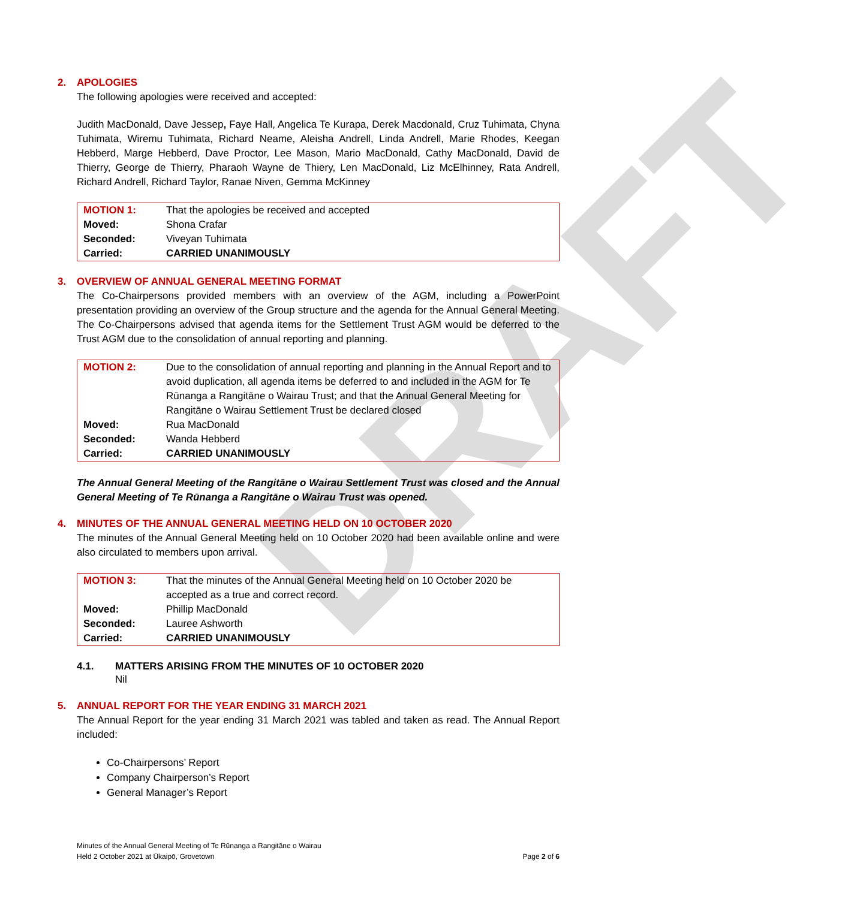DRAFT
2. APOLOGIES
The following apologies were received and accepted:
Judith MacDonald, Dave Jessep, Faye Hall, Angelica Te Kurapa, Derek Macdonald, Cruz Tuhimata, Chyna Tuhimata, Wiremu Tuhimata, Richard Neame, Aleisha Andrell, Linda Andrell, Marie Rhodes, Keegan Hebberd, Marge Hebberd, Dave Proctor, Lee Mason, Mario MacDonald, Cathy MacDonald, David de Thierry, George de Thierry, Pharaoh Wayne de Thiery, Len MacDonald, Liz McElhinney, Rata Andrell, Richard Andrell, Richard Taylor, Ranae Niven, Gemma McKinney
| MOTION 1: | That the apologies be received and accepted |
| Moved: | Shona Crafar |
| Seconded: | Viveyan Tuhimata |
| Carried: | CARRIED UNANIMOUSLY |
3. OVERVIEW OF ANNUAL GENERAL MEETING FORMAT
The Co-Chairpersons provided members with an overview of the AGM, including a PowerPoint presentation providing an overview of the Group structure and the agenda for the Annual General Meeting. The Co-Chairpersons advised that agenda items for the Settlement Trust AGM would be deferred to the Trust AGM due to the consolidation of annual reporting and planning.
| MOTION 2: | Due to the consolidation of annual reporting and planning in the Annual Report and to avoid duplication, all agenda items be deferred to and included in the AGM for Te Rūnanga a Rangitāne o Wairau Trust; and that the Annual General Meeting for Rangitāne o Wairau Settlement Trust be declared closed |
| Moved: | Rua MacDonald |
| Seconded: | Wanda Hebberd |
| Carried: | CARRIED UNANIMOUSLY |
The Annual General Meeting of the Rangitāne o Wairau Settlement Trust was closed and the Annual General Meeting of Te Rūnanga a Rangitāne o Wairau Trust was opened.
4. MINUTES OF THE ANNUAL GENERAL MEETING HELD ON 10 OCTOBER 2020
The minutes of the Annual General Meeting held on 10 October 2020 had been available online and were also circulated to members upon arrival.
| MOTION 3: | That the minutes of the Annual General Meeting held on 10 October 2020 be accepted as a true and correct record. |
| Moved: | Phillip MacDonald |
| Seconded: | Lauree Ashworth |
| Carried: | CARRIED UNANIMOUSLY |
4.1. MATTERS ARISING FROM THE MINUTES OF 10 OCTOBER 2020
Nil
5. ANNUAL REPORT FOR THE YEAR ENDING 31 MARCH 2021
The Annual Report for the year ending 31 March 2021 was tabled and taken as read. The Annual Report included:
Co-Chairpersons’ Report
Company Chairperson’s Report
General Manager’s Report
Minutes of the Annual General Meeting of Te Rūnanga a Rangitāne o Wairau
Held 2 October 2021 at Ūkaipō, Grovetown
Page 2 of 6